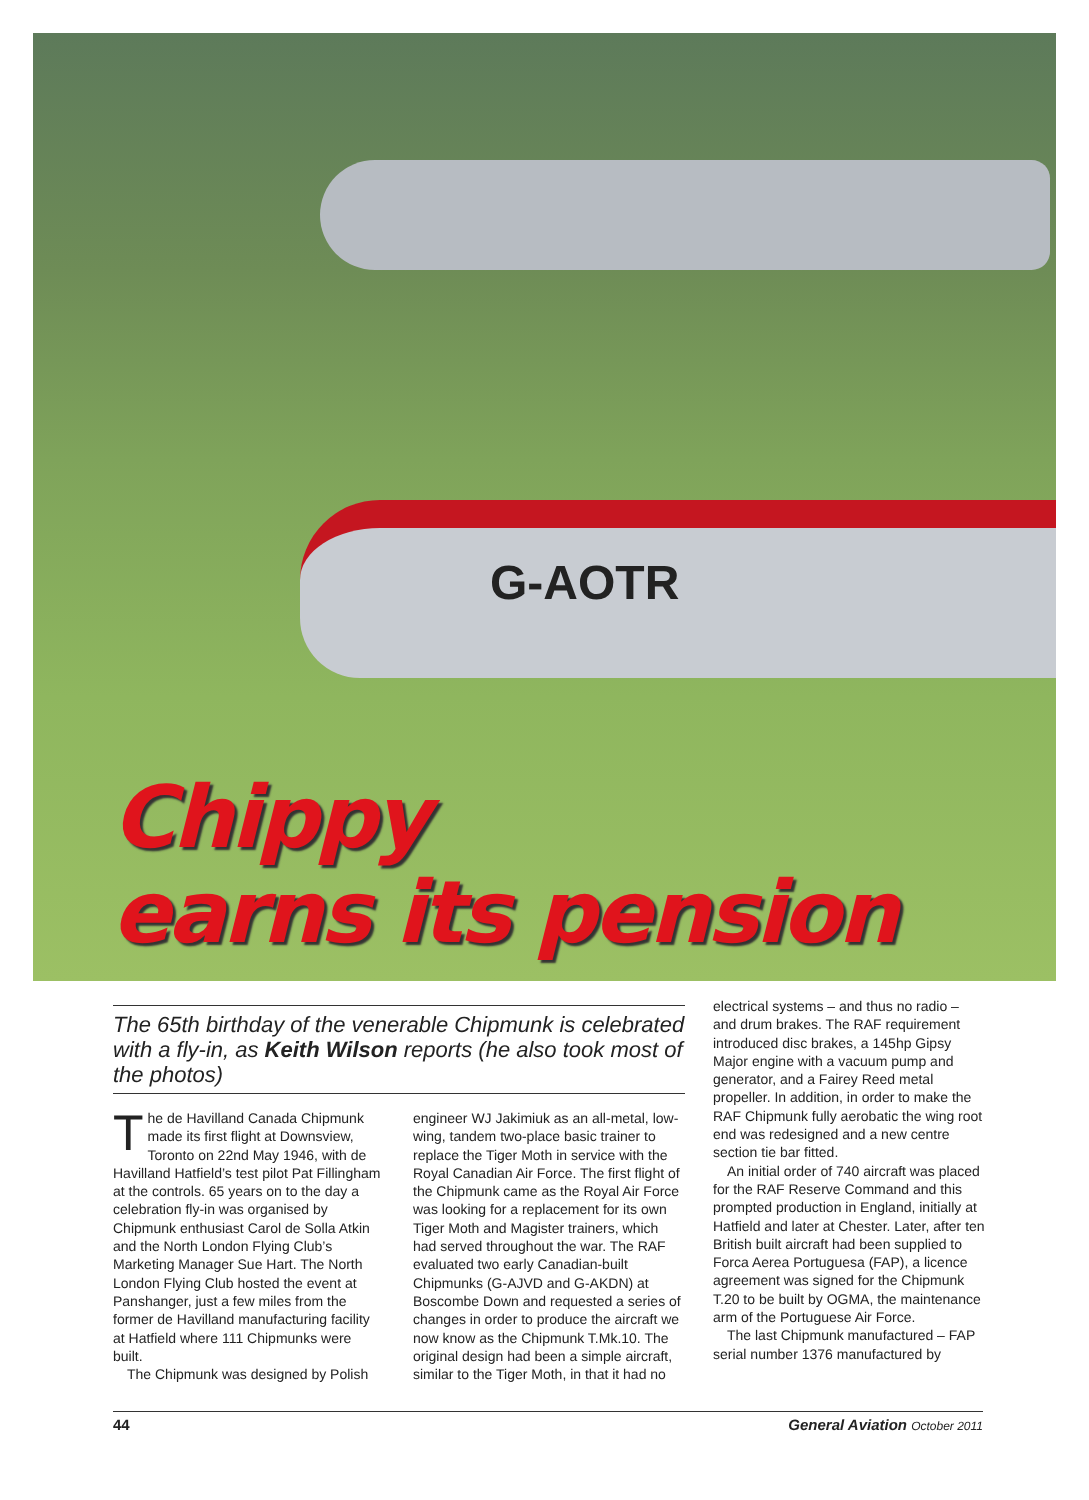G-AOTR
Chippy
earns its pension
The 65th birthday of the venerable Chipmunk is celebrated with a fly-in, as Keith Wilson reports (he also took most of the photos)
The de Havilland Canada Chipmunk made its first flight at Downsview, Toronto on 22nd May 1946, with de Havilland Hatfield’s test pilot Pat Fillingham at the controls. 65 years on to the day a celebration fly-in was organised by Chipmunk enthusiast Carol de Solla Atkin and the North London Flying Club’s Marketing Manager Sue Hart. The North London Flying Club hosted the event at Panshanger, just a few miles from the former de Havilland manufacturing facility at Hatfield where 111 Chipmunks were built.
The Chipmunk was designed by Polish
engineer WJ Jakimiuk as an all-metal, low-wing, tandem two-place basic trainer to replace the Tiger Moth in service with the Royal Canadian Air Force. The first flight of the Chipmunk came as the Royal Air Force was looking for a replacement for its own Tiger Moth and Magister trainers, which had served throughout the war. The RAF evaluated two early Canadian-built Chipmunks (G-AJVD and G-AKDN) at Boscombe Down and requested a series of changes in order to produce the aircraft we now know as the Chipmunk T.Mk.10. The original design had been a simple aircraft, similar to the Tiger Moth, in that it had no
electrical systems – and thus no radio – and drum brakes. The RAF requirement introduced disc brakes, a 145hp Gipsy Major engine with a vacuum pump and generator, and a Fairey Reed metal propeller. In addition, in order to make the RAF Chipmunk fully aerobatic the wing root end was redesigned and a new centre section tie bar fitted.
An initial order of 740 aircraft was placed for the RAF Reserve Command and this prompted production in England, initially at Hatfield and later at Chester. Later, after ten British built aircraft had been supplied to Forca Aerea Portuguesa (FAP), a licence agreement was signed for the Chipmunk T.20 to be built by OGMA, the maintenance arm of the Portuguese Air Force.
The last Chipmunk manufactured – FAP serial number 1376 manufactured by
44 General Aviation October 2011